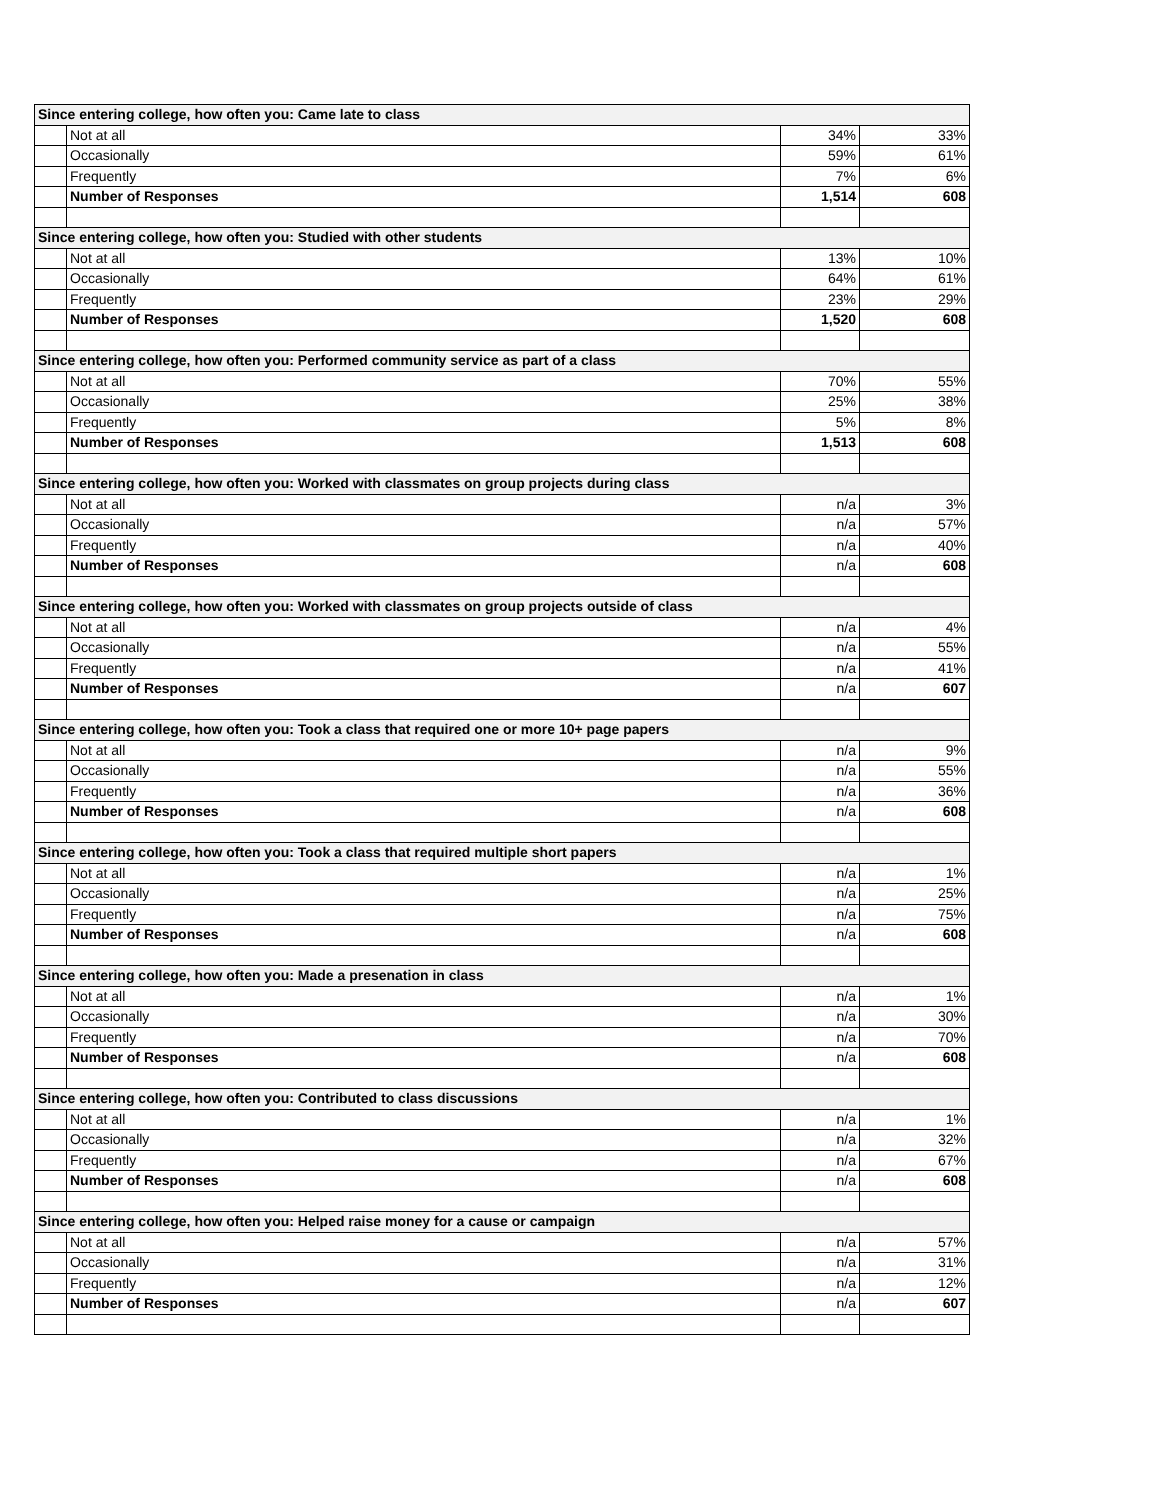| Since entering college, how often you: Came late to class | | | |
| | Not at all | 34% | 33% |
| | Occasionally | 59% | 61% |
| | Frequently | 7% | 6% |
| | Number of Responses | 1,514 | 608 |
| Since entering college, how often you: Studied with other students | | | |
| | Not at all | 13% | 10% |
| | Occasionally | 64% | 61% |
| | Frequently | 23% | 29% |
| | Number of Responses | 1,520 | 608 |
| Since entering college, how often you: Performed community service as part of a class | | | |
| | Not at all | 70% | 55% |
| | Occasionally | 25% | 38% |
| | Frequently | 5% | 8% |
| | Number of Responses | 1,513 | 608 |
| Since entering college, how often you: Worked with classmates on group projects during class | | | |
| | Not at all | n/a | 3% |
| | Occasionally | n/a | 57% |
| | Frequently | n/a | 40% |
| | Number of Responses | n/a | 608 |
| Since entering college, how often you: Worked with classmates on group projects outside of class | | | |
| | Not at all | n/a | 4% |
| | Occasionally | n/a | 55% |
| | Frequently | n/a | 41% |
| | Number of Responses | n/a | 607 |
| Since entering college, how often you: Took a class that required one or more 10+ page papers | | | |
| | Not at all | n/a | 9% |
| | Occasionally | n/a | 55% |
| | Frequently | n/a | 36% |
| | Number of Responses | n/a | 608 |
| Since entering college, how often you: Took a class that required multiple short papers | | | |
| | Not at all | n/a | 1% |
| | Occasionally | n/a | 25% |
| | Frequently | n/a | 75% |
| | Number of Responses | n/a | 608 |
| Since entering college, how often you: Made a presenation in class | | | |
| | Not at all | n/a | 1% |
| | Occasionally | n/a | 30% |
| | Frequently | n/a | 70% |
| | Number of Responses | n/a | 608 |
| Since entering college, how often you: Contributed to class discussions | | | |
| | Not at all | n/a | 1% |
| | Occasionally | n/a | 32% |
| | Frequently | n/a | 67% |
| | Number of Responses | n/a | 608 |
| Since entering college, how often you: Helped raise money for a cause or campaign | | | |
| | Not at all | n/a | 57% |
| | Occasionally | n/a | 31% |
| | Frequently | n/a | 12% |
| | Number of Responses | n/a | 607 |